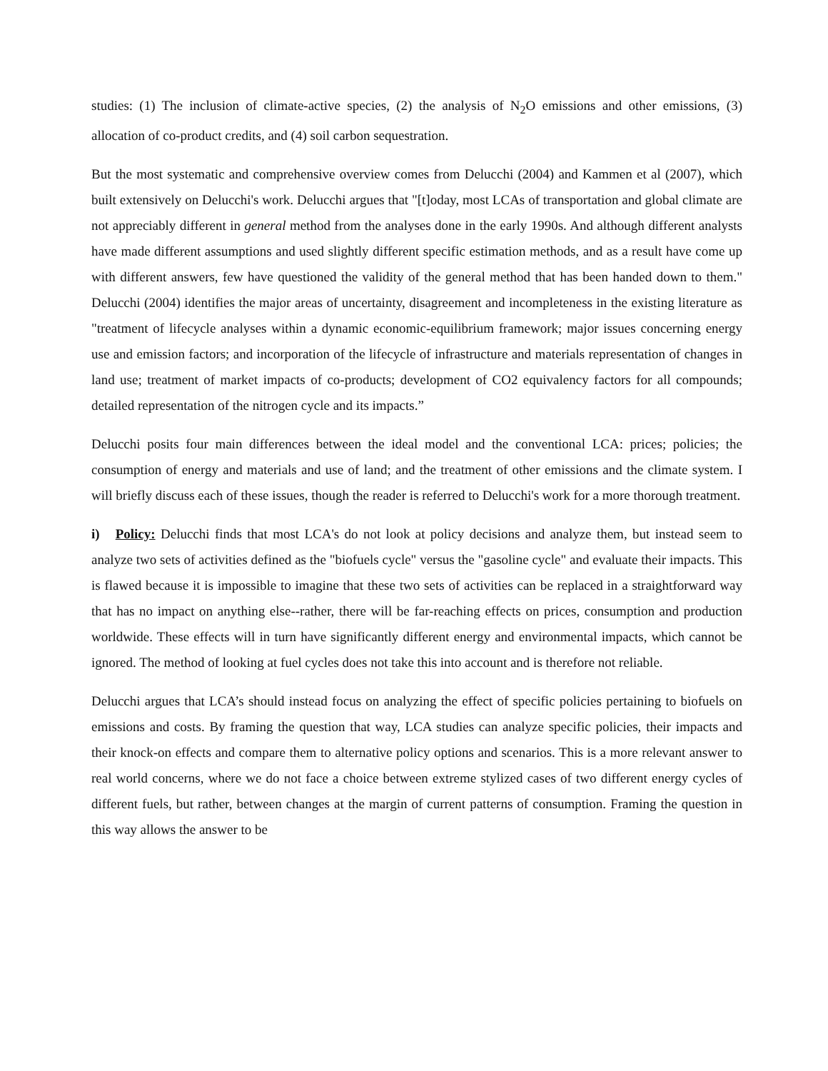studies: (1) The inclusion of climate-active species, (2) the analysis of N<sub>2</sub>O emissions and other emissions, (3) allocation of co-product credits, and (4) soil carbon sequestration.
But the most systematic and comprehensive overview comes from Delucchi (2004) and Kammen et al (2007), which built extensively on Delucchi's work. Delucchi argues that "[t]oday, most LCAs of transportation and global climate are not appreciably different in general method from the analyses done in the early 1990s. And although different analysts have made different assumptions and used slightly different specific estimation methods, and as a result have come up with different answers, few have questioned the validity of the general method that has been handed down to them." Delucchi (2004) identifies the major areas of uncertainty, disagreement and incompleteness in the existing literature as "treatment of lifecycle analyses within a dynamic economic-equilibrium framework; major issues concerning energy use and emission factors; and incorporation of the lifecycle of infrastructure and materials representation of changes in land use; treatment of market impacts of co-products; development of CO2 equivalency factors for all compounds; detailed representation of the nitrogen cycle and its impacts.”
Delucchi posits four main differences between the ideal model and the conventional LCA: prices; policies; the consumption of energy and materials and use of land; and the treatment of other emissions and the climate system. I will briefly discuss each of these issues, though the reader is referred to Delucchi's work for a more thorough treatment.
i) Policy: Delucchi finds that most LCA's do not look at policy decisions and analyze them, but instead seem to analyze two sets of activities defined as the "biofuels cycle" versus the "gasoline cycle" and evaluate their impacts. This is flawed because it is impossible to imagine that these two sets of activities can be replaced in a straightforward way that has no impact on anything else--rather, there will be far-reaching effects on prices, consumption and production worldwide. These effects will in turn have significantly different energy and environmental impacts, which cannot be ignored. The method of looking at fuel cycles does not take this into account and is therefore not reliable.
Delucchi argues that LCA’s should instead focus on analyzing the effect of specific policies pertaining to biofuels on emissions and costs. By framing the question that way, LCA studies can analyze specific policies, their impacts and their knock-on effects and compare them to alternative policy options and scenarios. This is a more relevant answer to real world concerns, where we do not face a choice between extreme stylized cases of two different energy cycles of different fuels, but rather, between changes at the margin of current patterns of consumption. Framing the question in this way allows the answer to be